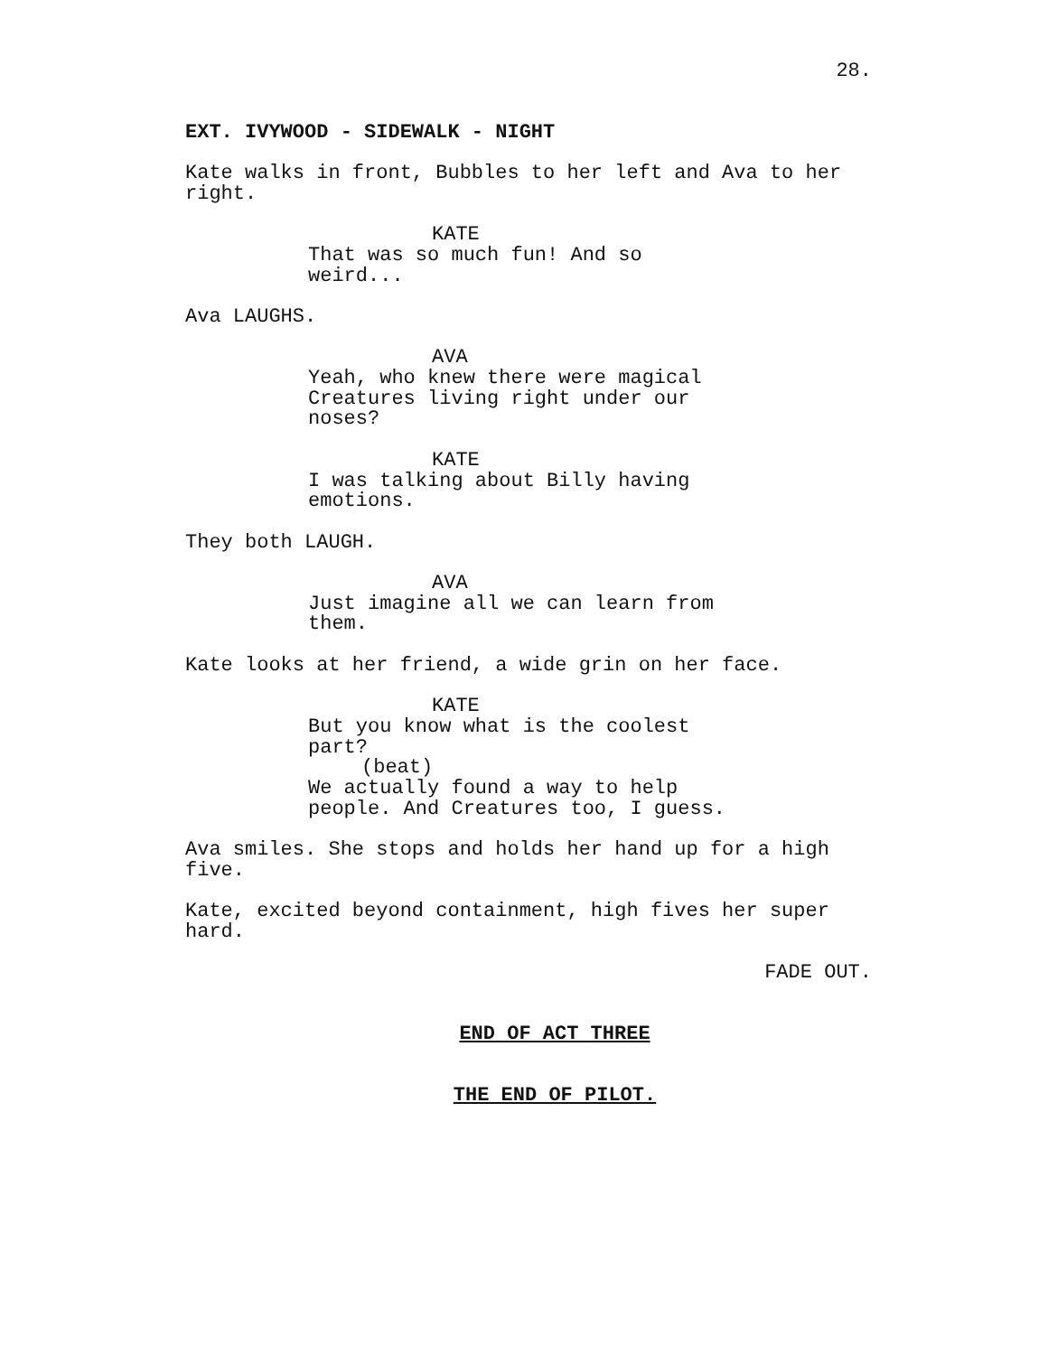28.
EXT. IVYWOOD - SIDEWALK - NIGHT
Kate walks in front, Bubbles to her left and Ava to her right.
KATE
That was so much fun! And so weird...
Ava LAUGHS.
AVA
Yeah, who knew there were magical Creatures living right under our noses?
KATE
I was talking about Billy having emotions.
They both LAUGH.
AVA
Just imagine all we can learn from them.
Kate looks at her friend, a wide grin on her face.
KATE
But you know what is the coolest part?
(beat)
We actually found a way to help people. And Creatures too, I guess.
Ava smiles. She stops and holds her hand up for a high five.
Kate, excited beyond containment, high fives her super hard.
FADE OUT.
END OF ACT THREE
THE END OF PILOT.